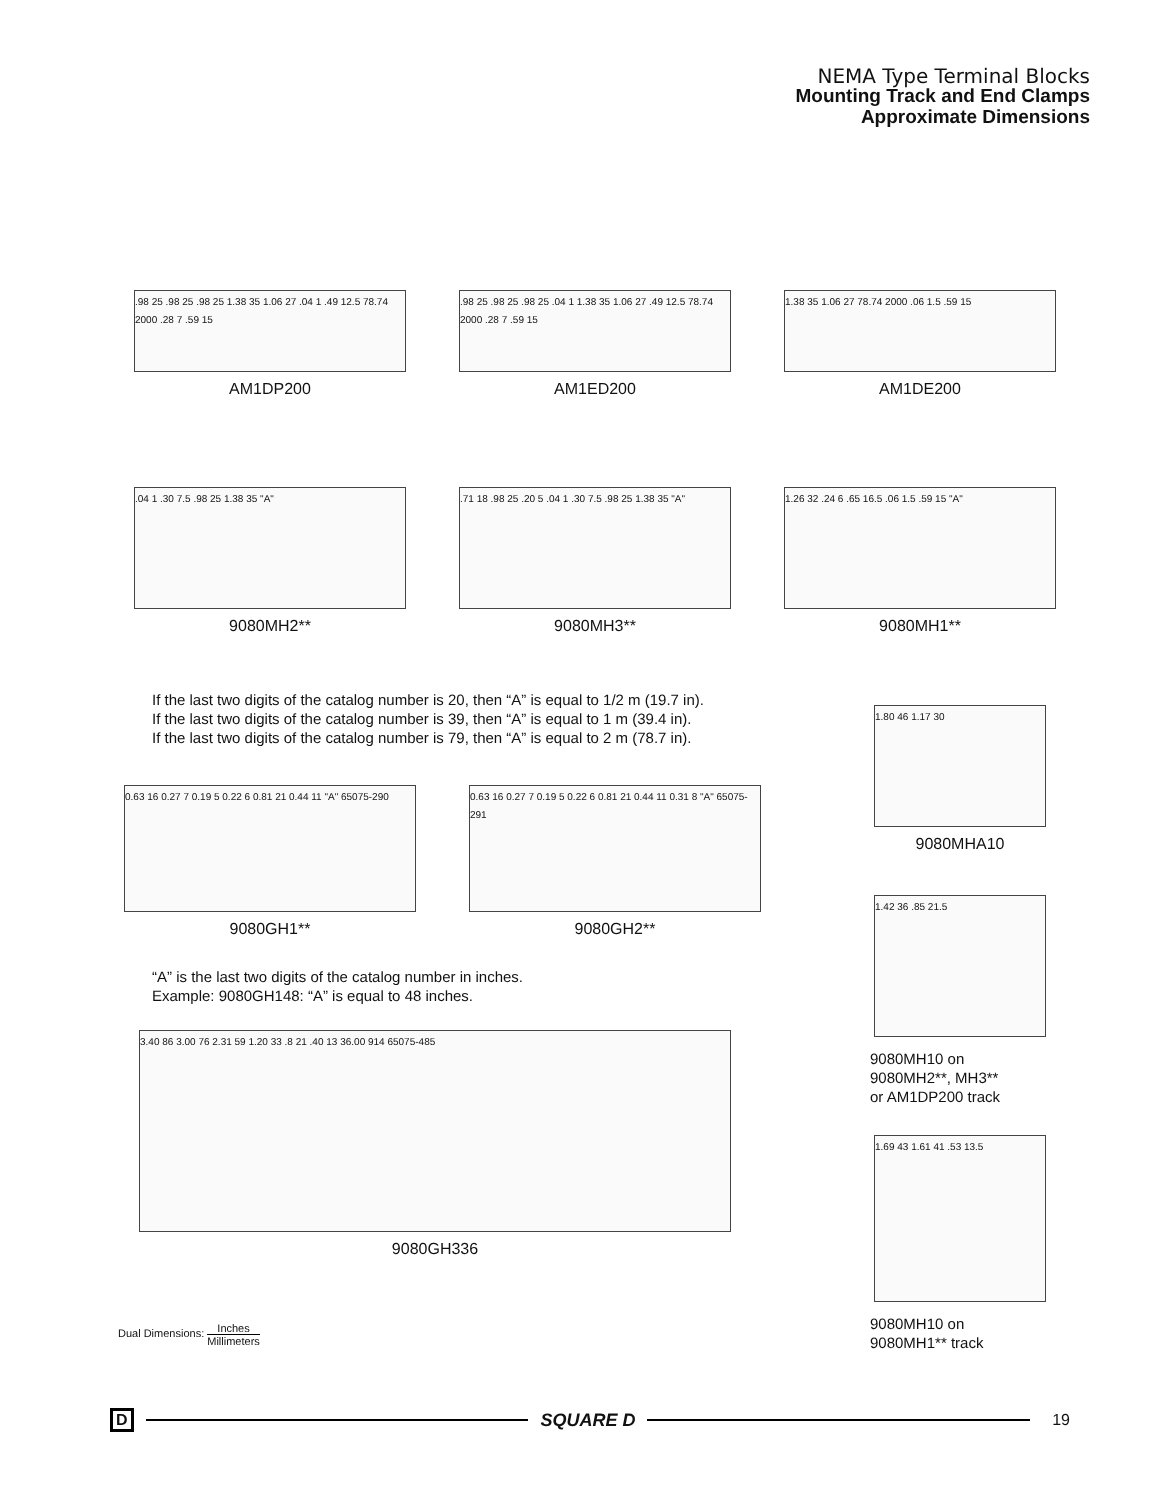NEMA Type Terminal Blocks
Mounting Track and End Clamps
Approximate Dimensions
.98 25 .98 25 .98 25 1.38 35 1.06 27 .04 1 .49 12.5 78.74 2000 .28 7 .59 15
AM1DP200
.98 25 .98 25 .98 25 .04 1 1.38 35 1.06 27 .49 12.5 78.74 2000 .28 7 .59 15
AM1ED200
1.38 35 1.06 27 78.74 2000 .06 1.5 .59 15
AM1DE200
.04 1 .30 7.5 .98 25 1.38 35 "A"
9080MH2**
.71 18 .98 25 .20 5 .04 1 .30 7.5 .98 25 1.38 35 "A"
9080MH3**
1.26 32 .24 6 .65 16.5 .06 1.5 .59 15 "A"
9080MH1**
If the last two digits of the catalog number is 20, then “A” is equal to 1/2 m (19.7 in).
If the last two digits of the catalog number is 39, then “A” is equal to 1 m (39.4 in).
If the last two digits of the catalog number is 79, then “A” is equal to 2 m (78.7 in).
1.80 46 1.17 30
9080MHA10
0.63 16 0.27 7 0.19 5 0.22 6 0.81 21 0.44 11 "A" 65075-290
9080GH1**
0.63 16 0.27 7 0.19 5 0.22 6 0.81 21 0.44 11 0.31 8 "A" 65075-291
9080GH2**
1.42 36 .85 21.5
9080MH10 on
9080MH2**, MH3**
or AM1DP200 track
“A” is the last two digits of the catalog number in inches.
Example: 9080GH148: “A” is equal to 48 inches.
3.40 86 3.00 76 2.31 59 1.20 33 .8 21 .40 13 36.00 914 65075-485
9080GH336
1.69 43 1.61 41 .53 13.5
9080MH10 on
9080MH1** track
Dual Dimensions: Inches Millimeters
D SQUARE D 19